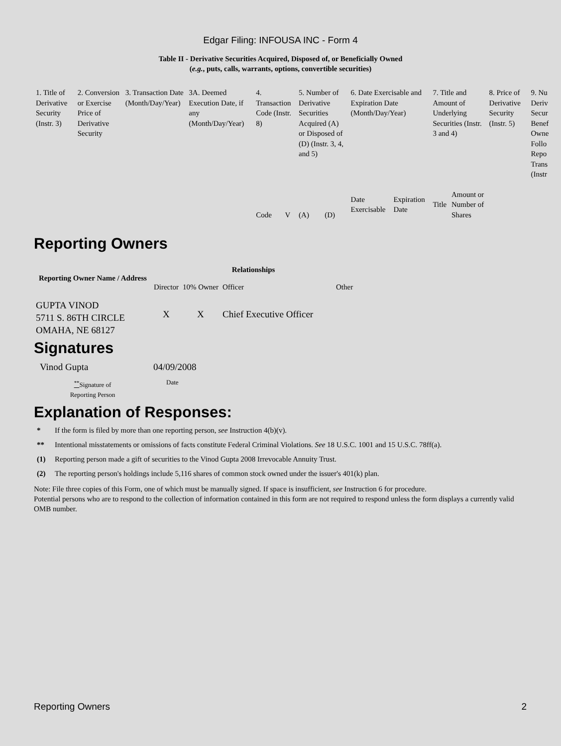Edgar Filing: INFOUSA INC - Form 4
Table II - Derivative Securities Acquired, Disposed of, or Beneficially Owned
(e.g., puts, calls, warrants, options, convertible securities)
| 1. Title of Derivative Security (Instr. 3) | 2. Conversion or Exercise Price of Derivative Security | 3. Transaction Date (Month/Day/Year) | 3A. Deemed Execution Date, if any (Month/Day/Year) | 4. Transaction Code (Instr. 8) | | 5. Number of Derivative Securities Acquired (A) or Disposed of (D) (Instr. 3, 4, and 5) | | 6. Date Exercisable and Expiration Date (Month/Day/Year) | | 7. Title and Amount of Underlying Securities (Instr. 3 and 4) | | 8. Price of Derivative Security (Instr. 5) | 9. Nu Deriv Secur Benef Owne Follo Repo Trans (Instr |
| | | | | Code | V | (A) | (D) | Date Exercisable | Expiration Date | Title | Amount or Number of Shares | | |
Reporting Owners
| Reporting Owner Name / Address | Relationships | | | |
| --- | --- | --- | --- | --- |
| | Director | 10% Owner | Officer | Other |
| GUPTA VINOD 5711 S. 86TH CIRCLE OMAHA, NE 68127 | X | X | Chief Executive Officer | |
Signatures
| Vinod Gupta | 04/09/2008 |
| <sup>**</sup> Signature of Reporting Person | Date |
Explanation of Responses:
* If the form is filed by more than one reporting person, see Instruction 4(b)(v).
** Intentional misstatements or omissions of facts constitute Federal Criminal Violations. See 18 U.S.C. 1001 and 15 U.S.C. 78ff(a).
(1) Reporting person made a gift of securities to the Vinod Gupta 2008 Irrevocable Annuity Trust.
(2) The reporting person's holdings include 5,116 shares of common stock owned under the issuer's 401(k) plan.
Note: File three copies of this Form, one of which must be manually signed. If space is insufficient, see Instruction 6 for procedure.
Potential persons who are to respond to the collection of information contained in this form are not required to respond unless the form displays a currently valid OMB number.
Reporting Owners 2